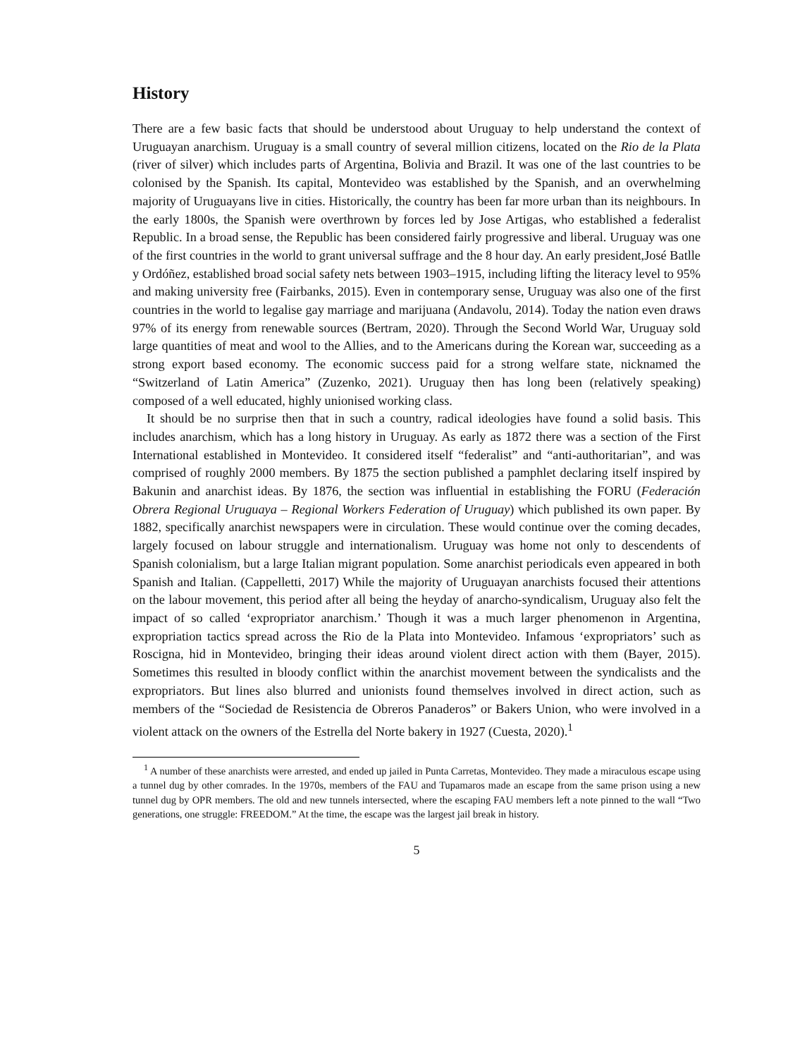History
There are a few basic facts that should be understood about Uruguay to help understand the context of Uruguayan anarchism. Uruguay is a small country of several million citizens, located on the Rio de la Plata (river of silver) which includes parts of Argentina, Bolivia and Brazil. It was one of the last countries to be colonised by the Spanish. Its capital, Montevideo was established by the Spanish, and an overwhelming majority of Uruguayans live in cities. Historically, the country has been far more urban than its neighbours. In the early 1800s, the Spanish were overthrown by forces led by Jose Artigas, who established a federalist Republic. In a broad sense, the Republic has been considered fairly progressive and liberal. Uruguay was one of the first countries in the world to grant universal suffrage and the 8 hour day. An early president,José Batlle y Ordóñez, established broad social safety nets between 1903–1915, including lifting the literacy level to 95% and making university free (Fairbanks, 2015). Even in contemporary sense, Uruguay was also one of the first countries in the world to legalise gay marriage and marijuana (Andavolu, 2014). Today the nation even draws 97% of its energy from renewable sources (Bertram, 2020). Through the Second World War, Uruguay sold large quantities of meat and wool to the Allies, and to the Americans during the Korean war, succeeding as a strong export based economy. The economic success paid for a strong welfare state, nicknamed the “Switzerland of Latin America” (Zuzenko, 2021). Uruguay then has long been (relatively speaking) composed of a well educated, highly unionised working class.
It should be no surprise then that in such a country, radical ideologies have found a solid basis. This includes anarchism, which has a long history in Uruguay. As early as 1872 there was a section of the First International established in Montevideo. It considered itself “federalist” and “anti-authoritarian”, and was comprised of roughly 2000 members. By 1875 the section published a pamphlet declaring itself inspired by Bakunin and anarchist ideas. By 1876, the section was influential in establishing the FORU (Federación Obrera Regional Uruguaya – Regional Workers Federation of Uruguay) which published its own paper. By 1882, specifically anarchist newspapers were in circulation. These would continue over the coming decades, largely focused on labour struggle and internationalism. Uruguay was home not only to descendents of Spanish colonialism, but a large Italian migrant population. Some anarchist periodicals even appeared in both Spanish and Italian. (Cappelletti, 2017) While the majority of Uruguayan anarchists focused their attentions on the labour movement, this period after all being the heyday of anarcho-syndicalism, Uruguay also felt the impact of so called ‘expropriator anarchism.’ Though it was a much larger phenomenon in Argentina, expropriation tactics spread across the Rio de la Plata into Montevideo. Infamous ‘expropriators’ such as Roscigna, hid in Montevideo, bringing their ideas around violent direct action with them (Bayer, 2015). Sometimes this resulted in bloody conflict within the anarchist movement between the syndicalists and the expropriators. But lines also blurred and unionists found themselves involved in direct action, such as members of the “Sociedad de Resistencia de Obreros Panaderos” or Bakers Union, who were involved in a violent attack on the owners of the Estrella del Norte bakery in 1927 (Cuesta, 2020).<sup>1</sup>
<sup>1</sup> A number of these anarchists were arrested, and ended up jailed in Punta Carretas, Montevideo. They made a miraculous escape using a tunnel dug by other comrades. In the 1970s, members of the FAU and Tupamaros made an escape from the same prison using a new tunnel dug by OPR members. The old and new tunnels intersected, where the escaping FAU members left a note pinned to the wall “Two generations, one struggle: FREEDOM.” At the time, the escape was the largest jail break in history.
5